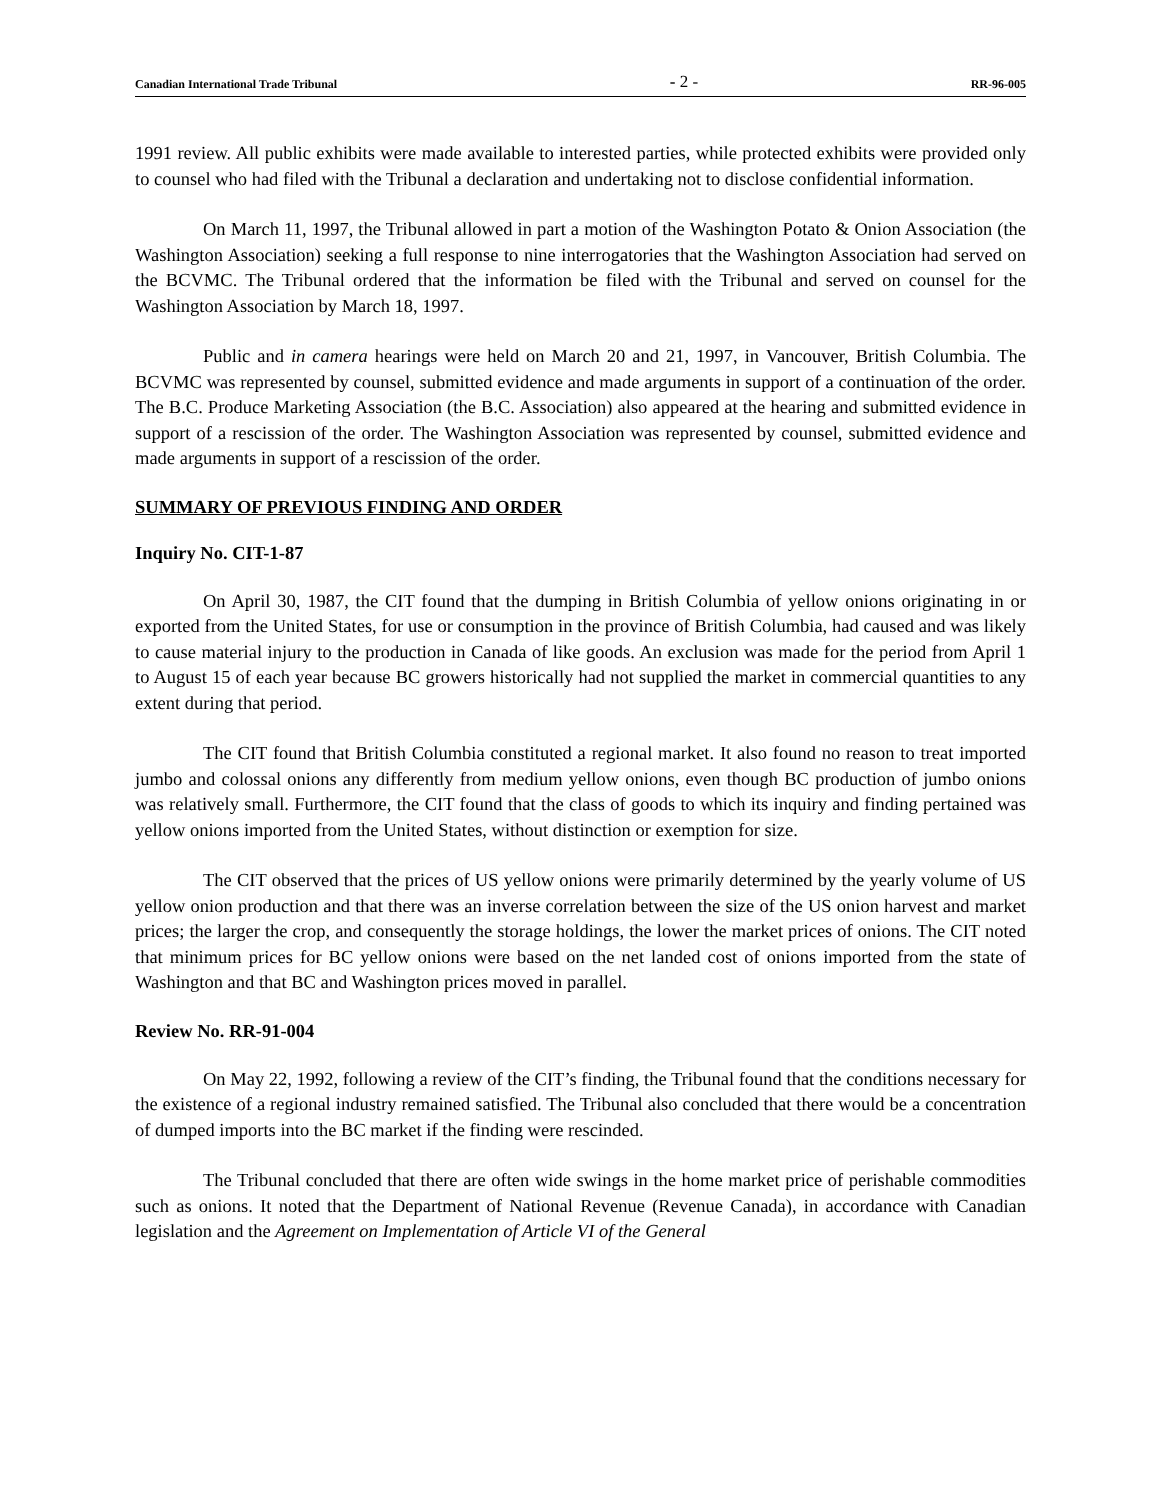Canadian International Trade Tribunal - 2 - RR-96-005
1991 review. All public exhibits were made available to interested parties, while protected exhibits were provided only to counsel who had filed with the Tribunal a declaration and undertaking not to disclose confidential information.
On March 11, 1997, the Tribunal allowed in part a motion of the Washington Potato & Onion Association (the Washington Association) seeking a full response to nine interrogatories that the Washington Association had served on the BCVMC. The Tribunal ordered that the information be filed with the Tribunal and served on counsel for the Washington Association by March 18, 1997.
Public and in camera hearings were held on March 20 and 21, 1997, in Vancouver, British Columbia. The BCVMC was represented by counsel, submitted evidence and made arguments in support of a continuation of the order. The B.C. Produce Marketing Association (the B.C. Association) also appeared at the hearing and submitted evidence in support of a rescission of the order. The Washington Association was represented by counsel, submitted evidence and made arguments in support of a rescission of the order.
SUMMARY OF PREVIOUS FINDING AND ORDER
Inquiry No. CIT-1-87
On April 30, 1987, the CIT found that the dumping in British Columbia of yellow onions originating in or exported from the United States, for use or consumption in the province of British Columbia, had caused and was likely to cause material injury to the production in Canada of like goods. An exclusion was made for the period from April 1 to August 15 of each year because BC growers historically had not supplied the market in commercial quantities to any extent during that period.
The CIT found that British Columbia constituted a regional market. It also found no reason to treat imported jumbo and colossal onions any differently from medium yellow onions, even though BC production of jumbo onions was relatively small. Furthermore, the CIT found that the class of goods to which its inquiry and finding pertained was yellow onions imported from the United States, without distinction or exemption for size.
The CIT observed that the prices of US yellow onions were primarily determined by the yearly volume of US yellow onion production and that there was an inverse correlation between the size of the US onion harvest and market prices; the larger the crop, and consequently the storage holdings, the lower the market prices of onions. The CIT noted that minimum prices for BC yellow onions were based on the net landed cost of onions imported from the state of Washington and that BC and Washington prices moved in parallel.
Review No. RR-91-004
On May 22, 1992, following a review of the CIT’s finding, the Tribunal found that the conditions necessary for the existence of a regional industry remained satisfied. The Tribunal also concluded that there would be a concentration of dumped imports into the BC market if the finding were rescinded.
The Tribunal concluded that there are often wide swings in the home market price of perishable commodities such as onions. It noted that the Department of National Revenue (Revenue Canada), in accordance with Canadian legislation and the Agreement on Implementation of Article VI of the General